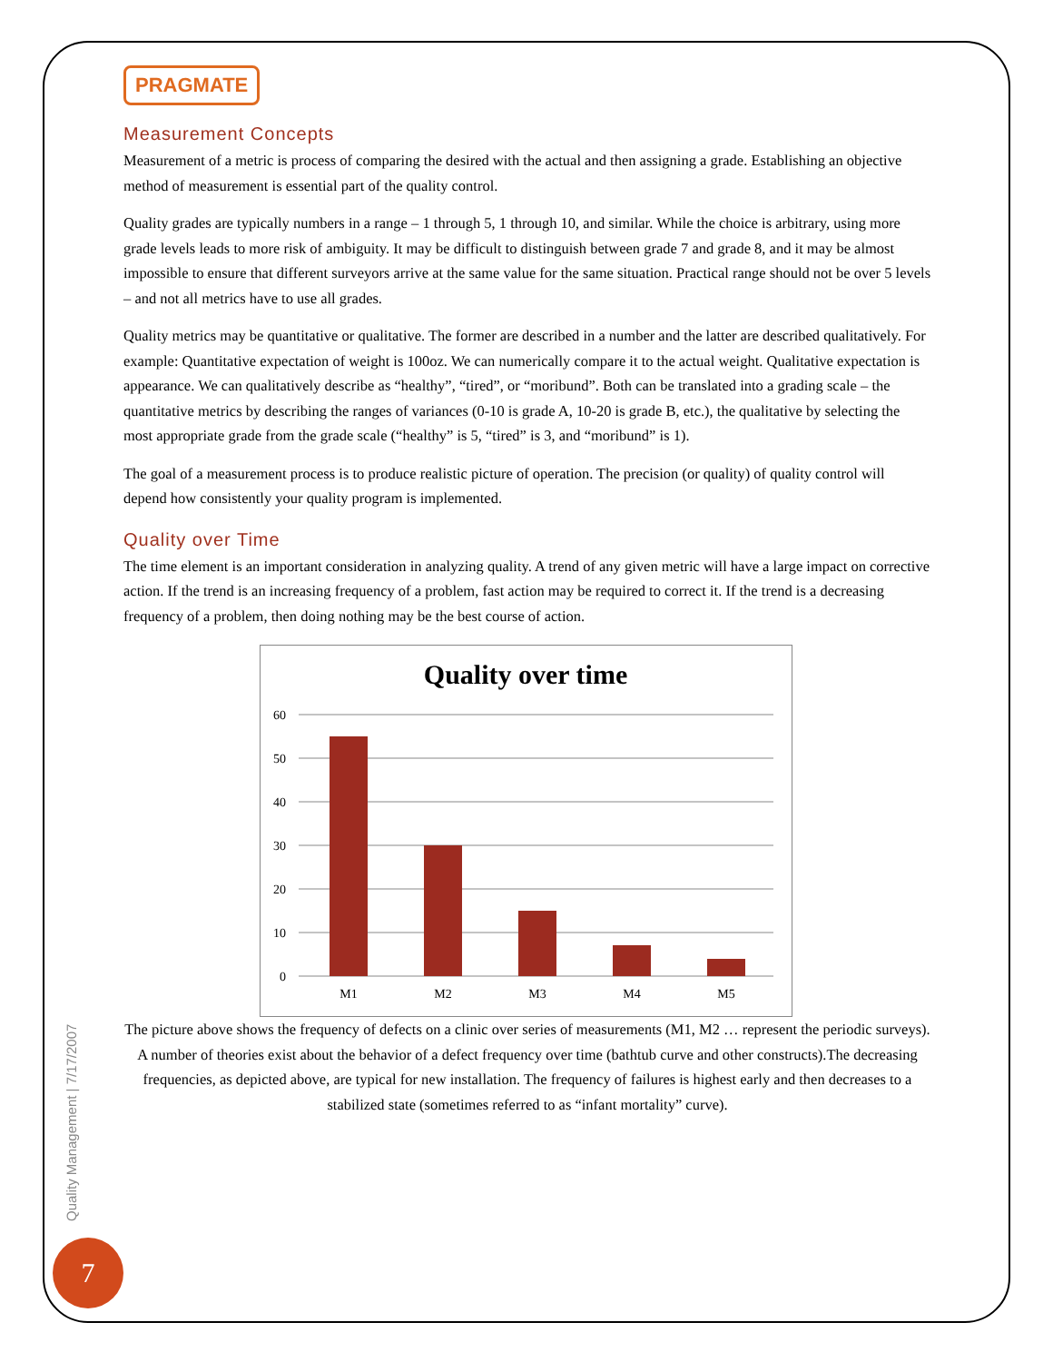PRAGMATE
Measurement Concepts
Measurement of a metric is process of comparing the desired with the actual and then assigning a grade. Establishing an objective method of measurement is essential part of the quality control.
Quality grades are typically numbers in a range – 1 through 5, 1 through 10, and similar. While the choice is arbitrary, using more grade levels leads to more risk of ambiguity. It may be difficult to distinguish between grade 7 and grade 8, and it may be almost impossible to ensure that different surveyors arrive at the same value for the same situation. Practical range should not be over 5 levels – and not all metrics have to use all grades.
Quality metrics may be quantitative or qualitative. The former are described in a number and the latter are described qualitatively. For example: Quantitative expectation of weight is 100oz. We can numerically compare it to the actual weight. Qualitative expectation is appearance. We can qualitatively describe as “healthy”, “tired”, or “moribund”. Both can be translated into a grading scale – the quantitative metrics by describing the ranges of variances (0-10 is grade A, 10-20 is grade B, etc.), the qualitative by selecting the most appropriate grade from the grade scale (“healthy” is 5, “tired” is 3, and “moribund” is 1).
The goal of a measurement process is to produce realistic picture of operation. The precision (or quality) of quality control will depend how consistently your quality program is implemented.
Quality over Time
The time element is an important consideration in analyzing quality. A trend of any given metric will have a large impact on corrective action. If the trend is an increasing frequency of a problem, fast action may be required to correct it. If the trend is a decreasing frequency of a problem, then doing nothing may be the best course of action.
Quality over time
60
50
40
30
20
10
0
M1
M2
M3
M4
M5
The picture above shows the frequency of defects on a clinic over series of measurements (M1, M2 … represent the periodic surveys). A number of theories exist about the behavior of a defect frequency over time (bathtub curve and other constructs).The decreasing frequencies, as depicted above, are typical for new installation. The frequency of failures is highest early and then decreases to a stabilized state (sometimes referred to as “infant mortality” curve).
Quality Management | 7/17/2007
7